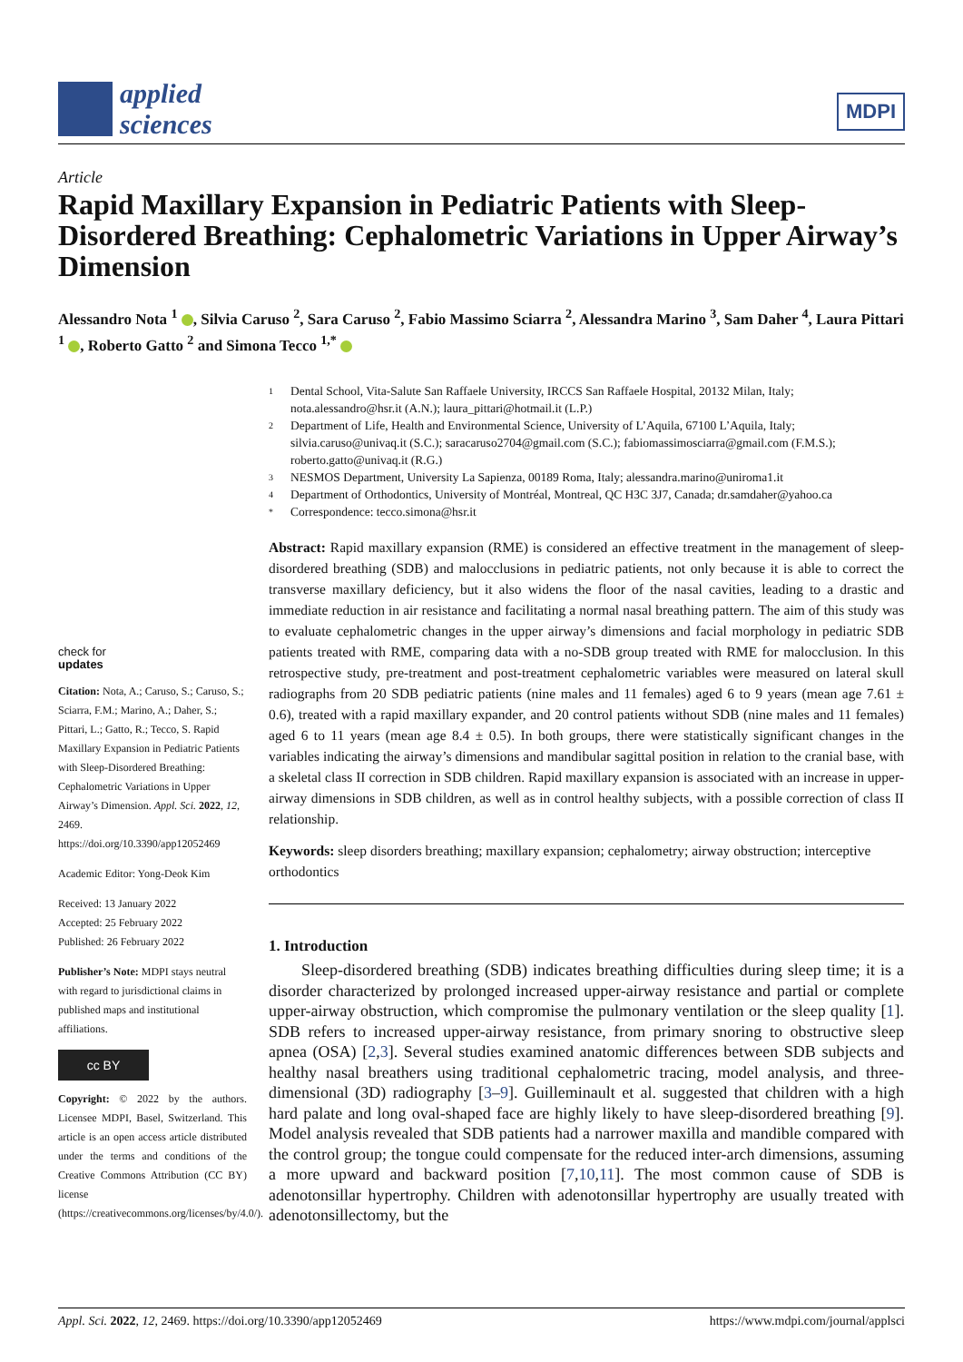applied
sciences
MDPI
Article
Rapid Maxillary Expansion in Pediatric Patients with Sleep-Disordered Breathing: Cephalometric Variations in Upper Airway’s Dimension
Alessandro Nota <sup>1</sup> , Silvia Caruso <sup>2</sup>, Sara Caruso <sup>2</sup>, Fabio Massimo Sciarra <sup>2</sup>, Alessandra Marino <sup>3</sup>, Sam Daher <sup>4</sup>, Laura Pittari <sup>1</sup> , Roberto Gatto <sup>2</sup> and Simona Tecco <sup>1,*</sup>
check for
updates
Citation: Nota, A.; Caruso, S.; Caruso, S.; Sciarra, F.M.; Marino, A.; Daher, S.; Pittari, L.; Gatto, R.; Tecco, S. Rapid Maxillary Expansion in Pediatric Patients with Sleep-Disordered Breathing: Cephalometric Variations in Upper Airway’s Dimension. Appl. Sci. 2022, 12, 2469. https://doi.org/10.3390/app12052469
Academic Editor: Yong-Deok Kim
Received: 13 January 2022
Accepted: 25 February 2022
Published: 26 February 2022
Publisher’s Note: MDPI stays neutral with regard to jurisdictional claims in published maps and institutional affiliations.
cc BY
Copyright: © 2022 by the authors. Licensee MDPI, Basel, Switzerland. This article is an open access article distributed under the terms and conditions of the Creative Commons Attribution (CC BY) license (https://creativecommons.org/licenses/by/4.0/).
1
Dental School, Vita-Salute San Raffaele University, IRCCS San Raffaele Hospital, 20132 Milan, Italy; nota.alessandro@hsr.it (A.N.); laura_pittari@hotmail.it (L.P.)
2
Department of Life, Health and Environmental Science, University of L’Aquila, 67100 L’Aquila, Italy; silvia.caruso@univaq.it (S.C.); saracaruso2704@gmail.com (S.C.); fabiomassimosciarra@gmail.com (F.M.S.); roberto.gatto@univaq.it (R.G.)
3
NESMOS Department, University La Sapienza, 00189 Roma, Italy; alessandra.marino@uniroma1.it
4
Department of Orthodontics, University of Montréal, Montreal, QC H3C 3J7, Canada; dr.samdaher@yahoo.ca
*
Correspondence: tecco.simona@hsr.it
Abstract: Rapid maxillary expansion (RME) is considered an effective treatment in the management of sleep-disordered breathing (SDB) and malocclusions in pediatric patients, not only because it is able to correct the transverse maxillary deficiency, but it also widens the floor of the nasal cavities, leading to a drastic and immediate reduction in air resistance and facilitating a normal nasal breathing pattern. The aim of this study was to evaluate cephalometric changes in the upper airway’s dimensions and facial morphology in pediatric SDB patients treated with RME, comparing data with a no-SDB group treated with RME for malocclusion. In this retrospective study, pre-treatment and post-treatment cephalometric variables were measured on lateral skull radiographs from 20 SDB pediatric patients (nine males and 11 females) aged 6 to 9 years (mean age 7.61 ± 0.6), treated with a rapid maxillary expander, and 20 control patients without SDB (nine males and 11 females) aged 6 to 11 years (mean age 8.4 ± 0.5). In both groups, there were statistically significant changes in the variables indicating the airway’s dimensions and mandibular sagittal position in relation to the cranial base, with a skeletal class II correction in SDB children. Rapid maxillary expansion is associated with an increase in upper-airway dimensions in SDB children, as well as in control healthy subjects, with a possible correction of class II relationship.
Keywords: sleep disorders breathing; maxillary expansion; cephalometry; airway obstruction; interceptive orthodontics
1. Introduction
Sleep-disordered breathing (SDB) indicates breathing difficulties during sleep time; it is a disorder characterized by prolonged increased upper-airway resistance and partial or complete upper-airway obstruction, which compromise the pulmonary ventilation or the sleep quality [1]. SDB refers to increased upper-airway resistance, from primary snoring to obstructive sleep apnea (OSA) [2,3]. Several studies examined anatomic differences between SDB subjects and healthy nasal breathers using traditional cephalometric tracing, model analysis, and three-dimensional (3D) radiography [3–9]. Guilleminault et al. suggested that children with a high hard palate and long oval-shaped face are highly likely to have sleep-disordered breathing [9]. Model analysis revealed that SDB patients had a narrower maxilla and mandible compared with the control group; the tongue could compensate for the reduced inter-arch dimensions, assuming a more upward and backward position [7,10,11]. The most common cause of SDB is adenotonsillar hypertrophy. Children with adenotonsillar hypertrophy are usually treated with adenotonsillectomy, but the
Appl. Sci. 2022, 12, 2469. https://doi.org/10.3390/app12052469 https://www.mdpi.com/journal/applsci